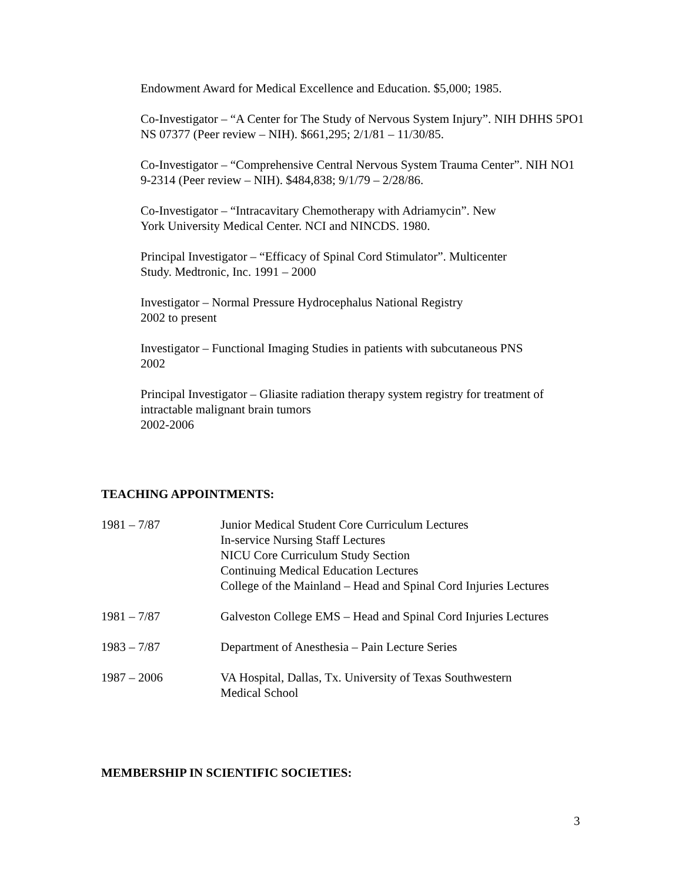Endowment Award for Medical Excellence and Education. $5,000; 1985.
Co-Investigator – “A Center for The Study of Nervous System Injury”. NIH DHHS 5PO1 NS 07377 (Peer review – NIH). $661,295; 2/1/81 – 11/30/85.
Co-Investigator – “Comprehensive Central Nervous System Trauma Center”. NIH NO1 9-2314 (Peer review – NIH). $484,838; 9/1/79 – 2/28/86.
Co-Investigator – “Intracavitary Chemotherapy with Adriamycin”. New
York University Medical Center. NCI and NINCDS. 1980.
Principal Investigator – “Efficacy of Spinal Cord Stimulator”. Multicenter
Study. Medtronic, Inc. 1991 – 2000
Investigator – Normal Pressure Hydrocephalus National Registry
2002 to present
Investigator – Functional Imaging Studies in patients with subcutaneous PNS
2002
Principal Investigator – Gliasite radiation therapy system registry for treatment of intractable malignant brain tumors
2002-2006
TEACHING APPOINTMENTS:
| 1981 – 7/87 | Junior Medical Student Core Curriculum Lectures In-service Nursing Staff Lectures NICU Core Curriculum Study Section Continuing Medical Education Lectures College of the Mainland – Head and Spinal Cord Injuries Lectures |
| 1981 – 7/87 | Galveston College EMS – Head and Spinal Cord Injuries Lectures |
| 1983 – 7/87 | Department of Anesthesia – Pain Lecture Series |
| 1987 – 2006 | VA Hospital, Dallas, Tx. University of Texas Southwestern Medical School |
MEMBERSHIP IN SCIENTIFIC SOCIETIES:
3